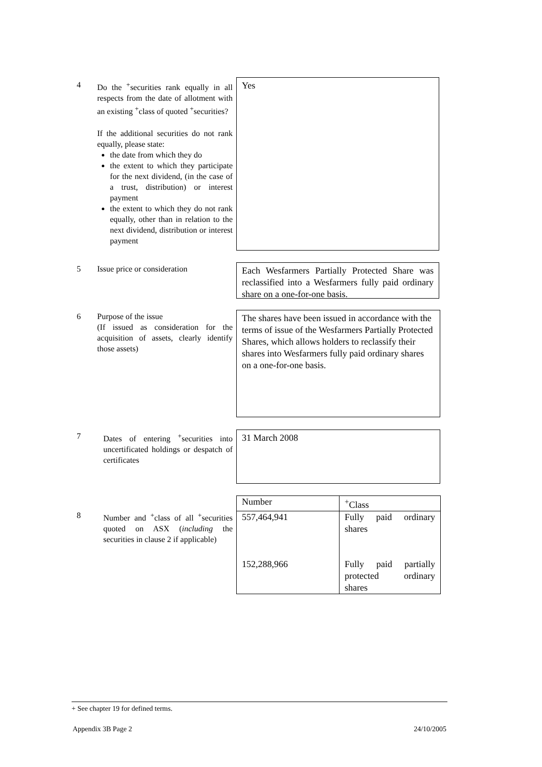4 Do the <sup>+</sup>securities rank equally in all respects from the date of allotment with an existing <sup>+</sup>class of quoted <sup>+</sup>securities?
If the additional securities do not rank equally, please state:
the date from which they do
the extent to which they participate for the next dividend, (in the case of a trust, distribution) or interest payment
the extent to which they do not rank equally, other than in relation to the next dividend, distribution or interest payment
Yes
5 Issue price or consideration
Each Wesfarmers Partially Protected Share was reclassified into a Wesfarmers fully paid ordinary share on a one-for-one basis.
6 Purpose of the issue
(If issued as consideration for the acquisition of assets, clearly identify those assets)
The shares have been issued in accordance with the terms of issue of the Wesfarmers Partially Protected Shares, which allows holders to reclassify their shares into Wesfarmers fully paid ordinary shares on a one-for-one basis.
7 Dates of entering <sup>+</sup>securities into uncertificated holdings or despatch of certificates
31 March 2008
8 Number and <sup>+</sup>class of all <sup>+</sup>securities quoted on ASX (including the securities in clause 2 if applicable)
| Number | <sup>+</sup>Class |
| 557,464,941 152,288,966 | Fully paid ordinary shares Fully paid partially protected ordinary shares |
+ See chapter 19 for defined terms.
Appendix 3B Page 2 24/10/2005